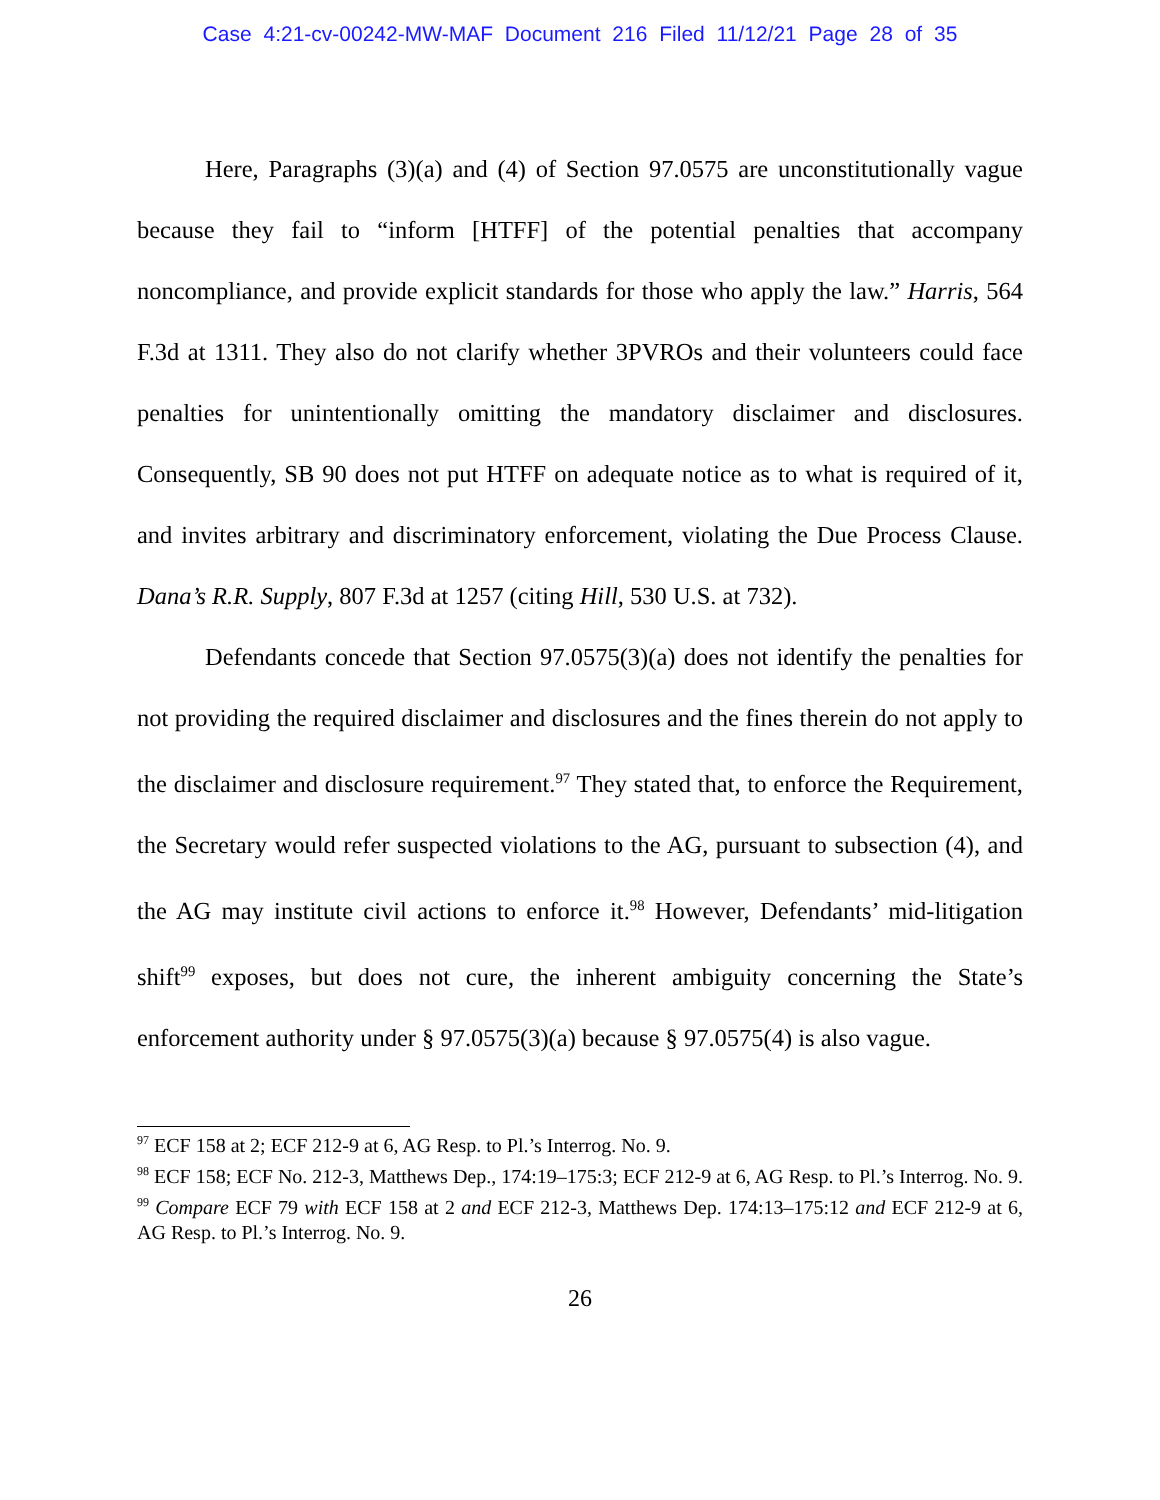Case 4:21-cv-00242-MW-MAF Document 216 Filed 11/12/21 Page 28 of 35
Here, Paragraphs (3)(a) and (4) of Section 97.0575 are unconstitutionally vague because they fail to “inform [HTFF] of the potential penalties that accompany noncompliance, and provide explicit standards for those who apply the law.” Harris, 564 F.3d at 1311. They also do not clarify whether 3PVROs and their volunteers could face penalties for unintentionally omitting the mandatory disclaimer and disclosures. Consequently, SB 90 does not put HTFF on adequate notice as to what is required of it, and invites arbitrary and discriminatory enforcement, violating the Due Process Clause. Dana’s R.R. Supply, 807 F.3d at 1257 (citing Hill, 530 U.S. at 732).
Defendants concede that Section 97.0575(3)(a) does not identify the penalties for not providing the required disclaimer and disclosures and the fines therein do not apply to the disclaimer and disclosure requirement.<sup>97</sup> They stated that, to enforce the Requirement, the Secretary would refer suspected violations to the AG, pursuant to subsection (4), and the AG may institute civil actions to enforce it.<sup>98</sup> However, Defendants’ mid-litigation shift<sup>99</sup> exposes, but does not cure, the inherent ambiguity concerning the State’s enforcement authority under § 97.0575(3)(a) because § 97.0575(4) is also vague.
<sup>97</sup> ECF 158 at 2; ECF 212-9 at 6, AG Resp. to Pl.’s Interrog. No. 9.
<sup>98</sup> ECF 158; ECF No. 212-3, Matthews Dep., 174:19–175:3; ECF 212-9 at 6, AG Resp. to Pl.’s Interrog. No. 9.
<sup>99</sup> Compare ECF 79 with ECF 158 at 2 and ECF 212-3, Matthews Dep. 174:13–175:12 and ECF 212-9 at 6, AG Resp. to Pl.’s Interrog. No. 9.
26